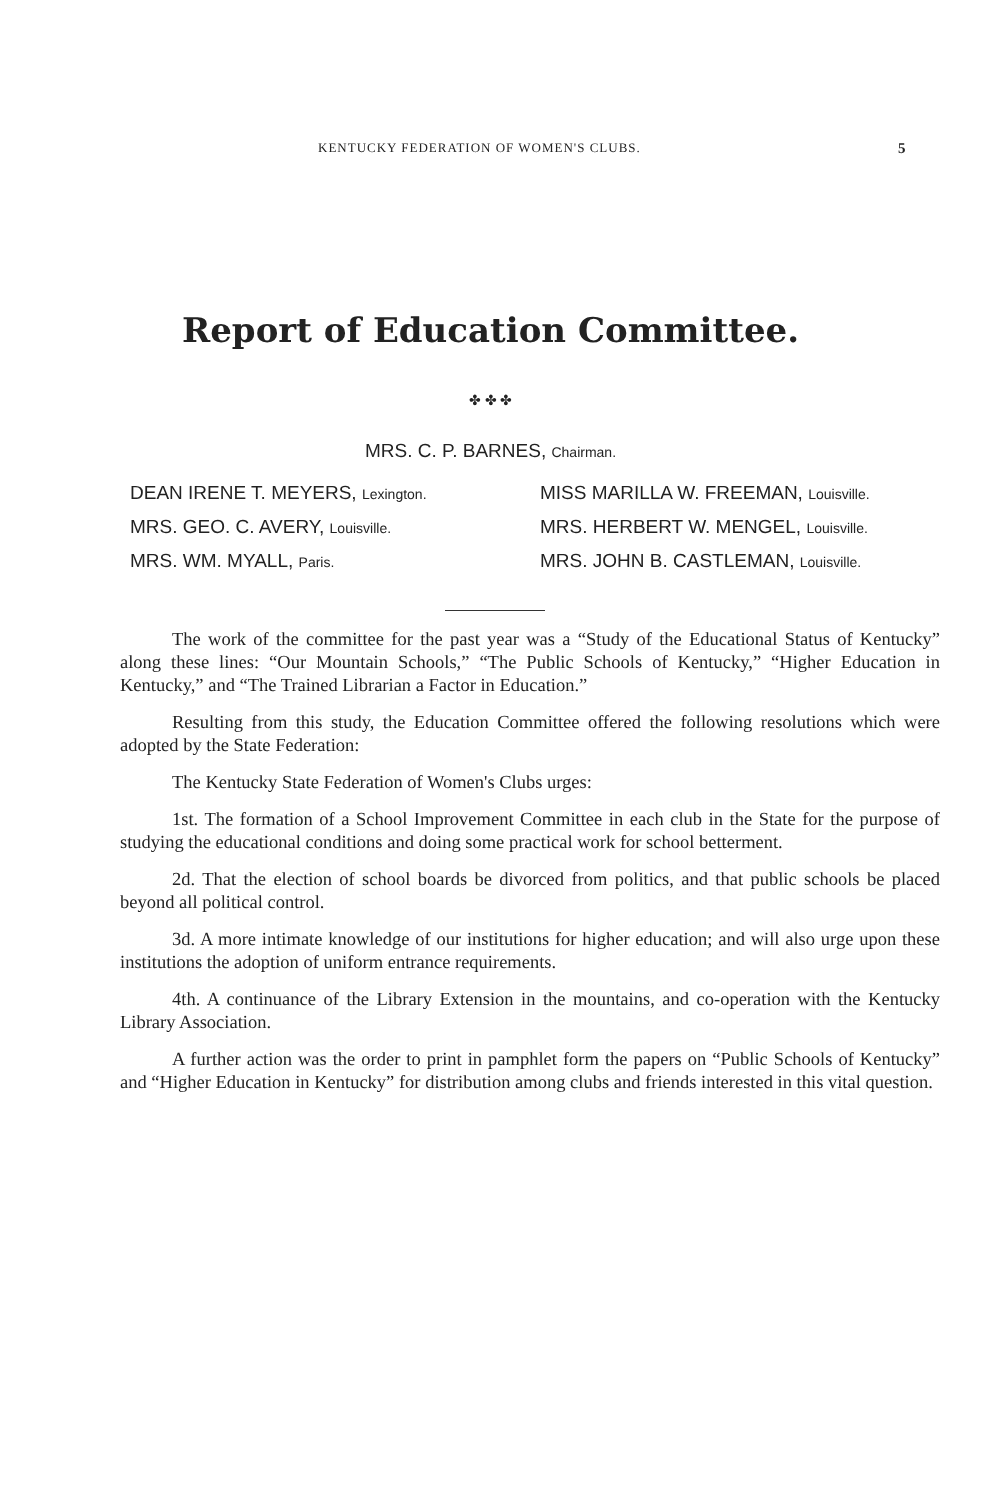KENTUCKY FEDERATION OF WOMEN'S CLUBS. 5
Report of Education Committee.
✤ ✤ ✤
MRS. C. P. BARNES, Chairman.
DEAN IRENE T. MEYERS, Lexington.
MISS MARILLA W. FREEMAN, Louisville.
MRS. GEO. C. AVERY, Louisville.
MRS. HERBERT W. MENGEL, Louisville.
MRS. WM. MYALL, Paris.
MRS. JOHN B. CASTLEMAN, Louisville.
The work of the committee for the past year was a “Study of the Educational Status of Kentucky” along these lines: “Our Mountain Schools,” “The Public Schools of Kentucky,” “Higher Education in Kentucky,” and “The Trained Librarian a Factor in Education.”
Resulting from this study, the Education Committee offered the following resolutions which were adopted by the State Federation:
The Kentucky State Federation of Women's Clubs urges:
1st. The formation of a School Improvement Committee in each club in the State for the purpose of studying the educational conditions and doing some practical work for school betterment.
2d. That the election of school boards be divorced from politics, and that public schools be placed beyond all political control.
3d. A more intimate knowledge of our institutions for higher education; and will also urge upon these institutions the adoption of uniform entrance requirements.
4th. A continuance of the Library Extension in the mountains, and co-operation with the Kentucky Library Association.
A further action was the order to print in pamphlet form the papers on “Public Schools of Kentucky” and “Higher Education in Kentucky” for distribution among clubs and friends interested in this vital question.